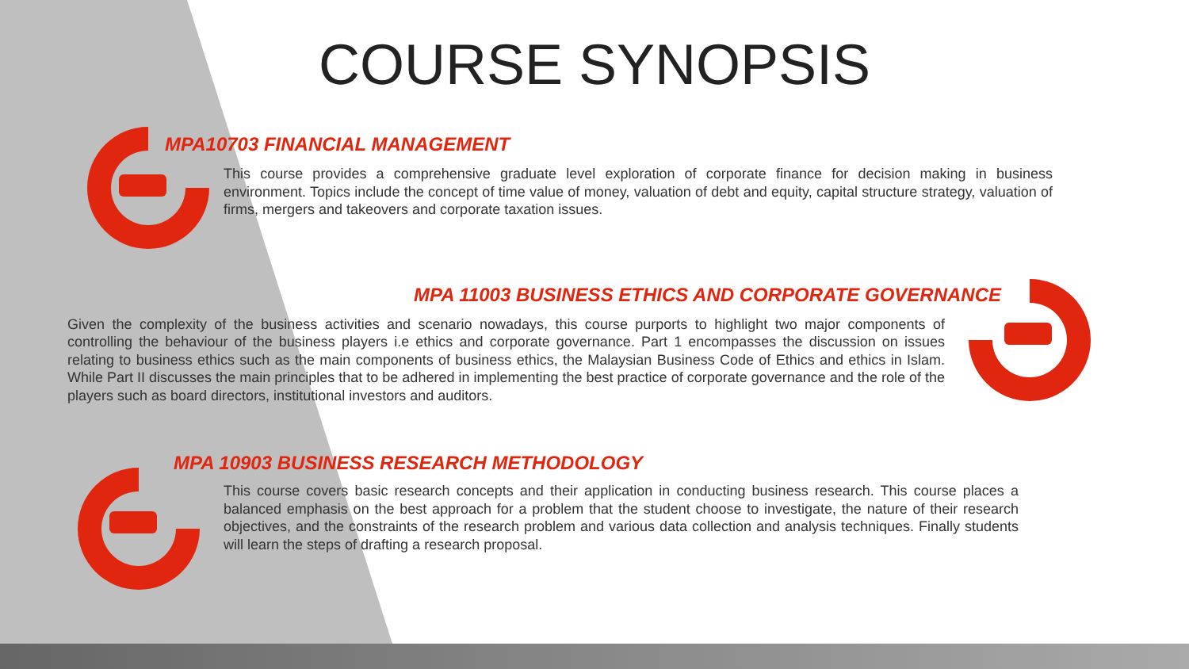COURSE SYNOPSIS
MPA10703 FINANCIAL MANAGEMENT
This course provides a comprehensive graduate level exploration of corporate finance for decision making in business environment. Topics include the concept of time value of money, valuation of debt and equity, capital structure strategy, valuation of firms, mergers and takeovers and corporate taxation issues.
MPA 11003 BUSINESS ETHICS AND CORPORATE GOVERNANCE
Given the complexity of the business activities and scenario nowadays, this course purports to highlight two major components of controlling the behaviour of the business players i.e ethics and corporate governance. Part 1 encompasses the discussion on issues relating to business ethics such as the main components of business ethics, the Malaysian Business Code of Ethics and ethics in Islam. While Part II discusses the main principles that to be adhered in implementing the best practice of corporate governance and the role of the players such as board directors, institutional investors and auditors.
MPA 10903 BUSINESS RESEARCH METHODOLOGY
This course covers basic research concepts and their application in conducting business research. This course places a balanced emphasis on the best approach for a problem that the student choose to investigate, the nature of their research objectives, and the constraints of the research problem and various data collection and analysis techniques. Finally students will learn the steps of drafting a research proposal.